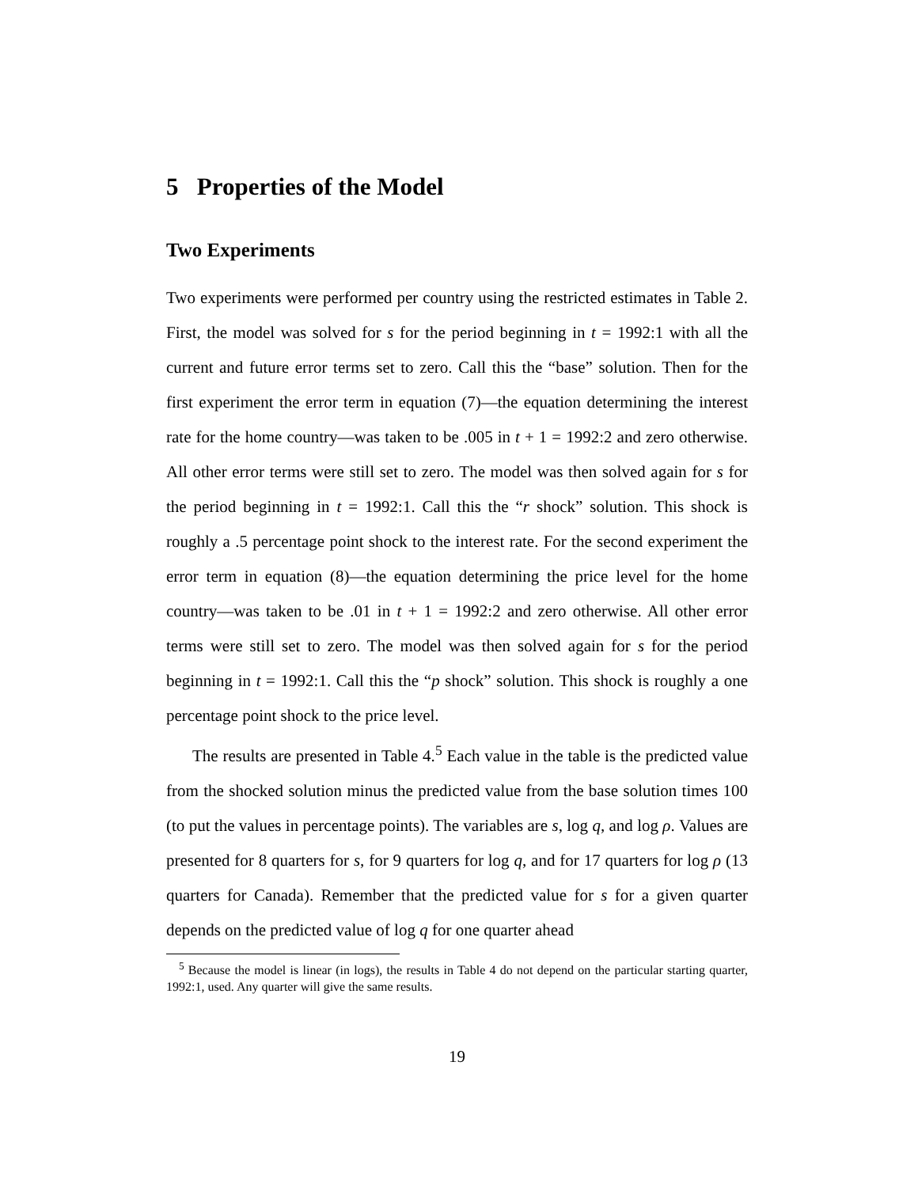5 Properties of the Model
Two Experiments
Two experiments were performed per country using the restricted estimates in Table 2. First, the model was solved for s for the period beginning in t = 1992:1 with all the current and future error terms set to zero. Call this the “base” solution. Then for the first experiment the error term in equation (7)—the equation determining the interest rate for the home country—was taken to be .005 in t + 1 = 1992:2 and zero otherwise. All other error terms were still set to zero. The model was then solved again for s for the period beginning in t = 1992:1. Call this the “r shock” solution. This shock is roughly a .5 percentage point shock to the interest rate. For the second experiment the error term in equation (8)—the equation determining the price level for the home country—was taken to be .01 in t + 1 = 1992:2 and zero otherwise. All other error terms were still set to zero. The model was then solved again for s for the period beginning in t = 1992:1. Call this the “p shock” solution. This shock is roughly a one percentage point shock to the price level.
The results are presented in Table 4.<sup>5</sup> Each value in the table is the predicted value from the shocked solution minus the predicted value from the base solution times 100 (to put the values in percentage points). The variables are s, log q, and log ρ. Values are presented for 8 quarters for s, for 9 quarters for log q, and for 17 quarters for log ρ (13 quarters for Canada). Remember that the predicted value for s for a given quarter depends on the predicted value of log q for one quarter ahead
<sup>5</sup> Because the model is linear (in logs), the results in Table 4 do not depend on the particular starting quarter, 1992:1, used. Any quarter will give the same results.
19